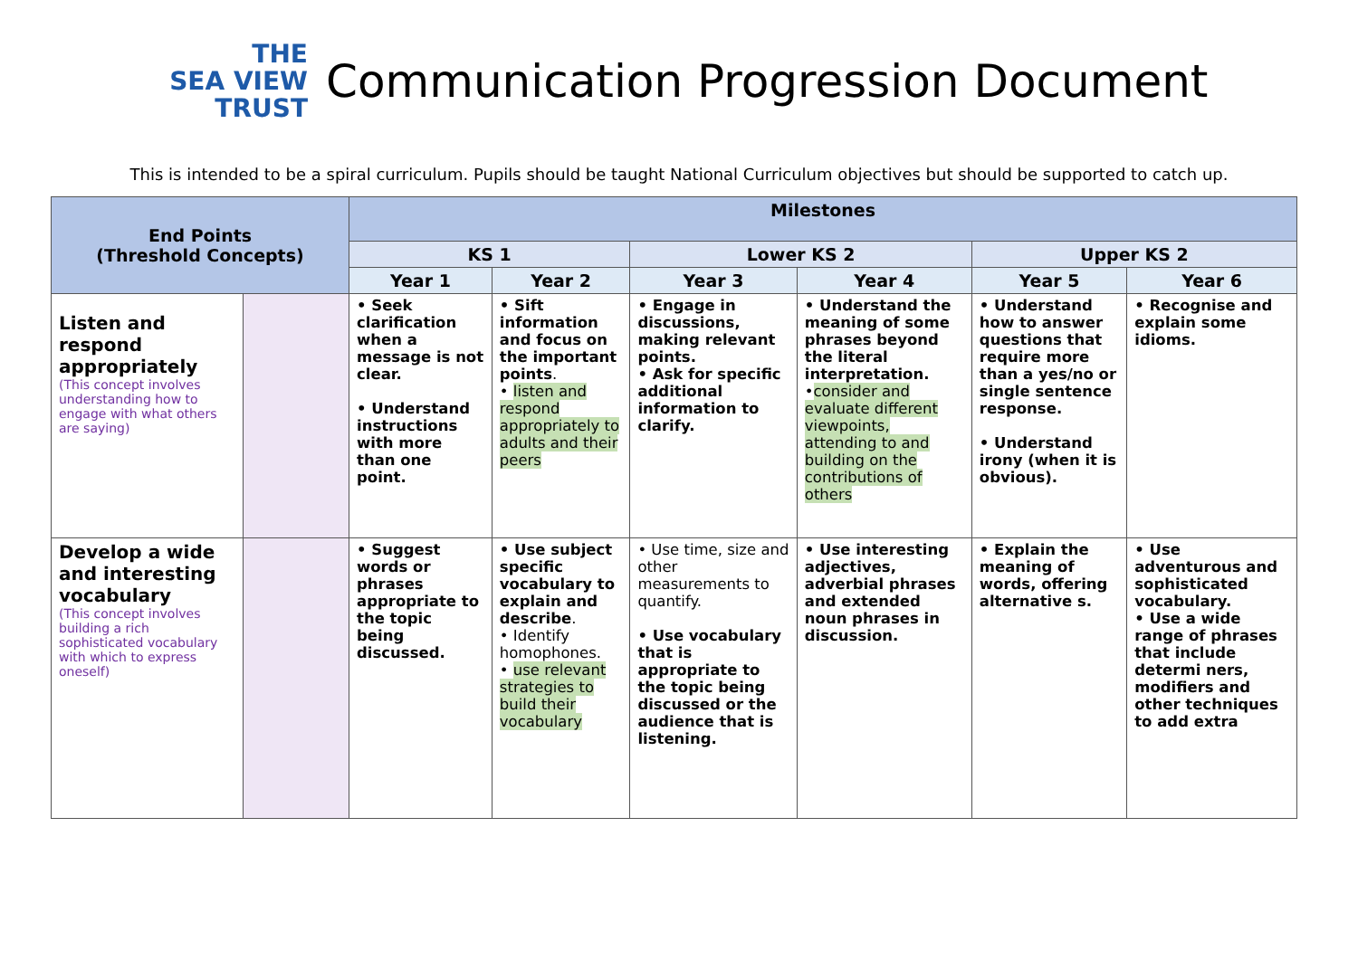THE
SEA VIEW
TRUST
Communication Progression Document
This is intended to be a spiral curriculum. Pupils should be taught National Curriculum objectives but should be supported to catch up.
| End Points (Threshold Concepts) | | Milestones | | | | | |
| --- | --- | --- | --- | --- | --- | --- | --- |
| | | KS 1 | | Lower KS 2 | | Upper KS 2 | |
| | | Year 1 | Year 2 | Year 3 | Year 4 | Year 5 | Year 6 |
| Listen and respond appropriately (This concept involves understanding how to engage with what others are saying) | | • Seek clarification when a message is not clear. • Understand instructions with more than one point. | • Sift information and focus on the important points . • listen and respond appropriately to adults and their peers | • Engage in discussions, making relevant points. • Ask for specific additional information to clarify. | • Understand the meaning of some phrases beyond the literal interpretation. • consider and evaluate different viewpoints, attending to and building on the contributions of others | • Understand how to answer questions that require more than a yes/no or single sentence response. • Understand irony (when it is obvious). | • Recognise and explain some idioms. |
| Develop a wide and interesting vocabulary (This concept involves building a rich sophisticated vocabulary with which to express oneself) | | • Suggest words or phrases appropriate to the topic being discussed. | • Use subject specific vocabulary to explain and describe . • Identify homophones. • use relevant strategies to build their vocabulary | • Use time, size and other measurements to quantify. • Use vocabulary that is appropriate to the topic being discussed or the audience that is listening. | • Use interesting adjectives, adverbial phrases and extended noun phrases in discussion. | • Explain the meaning of words, offering alternative s. | • Use adventurous and sophisticated vocabulary. • Use a wide range of phrases that include determi ners, modifiers and other techniques to add extra |